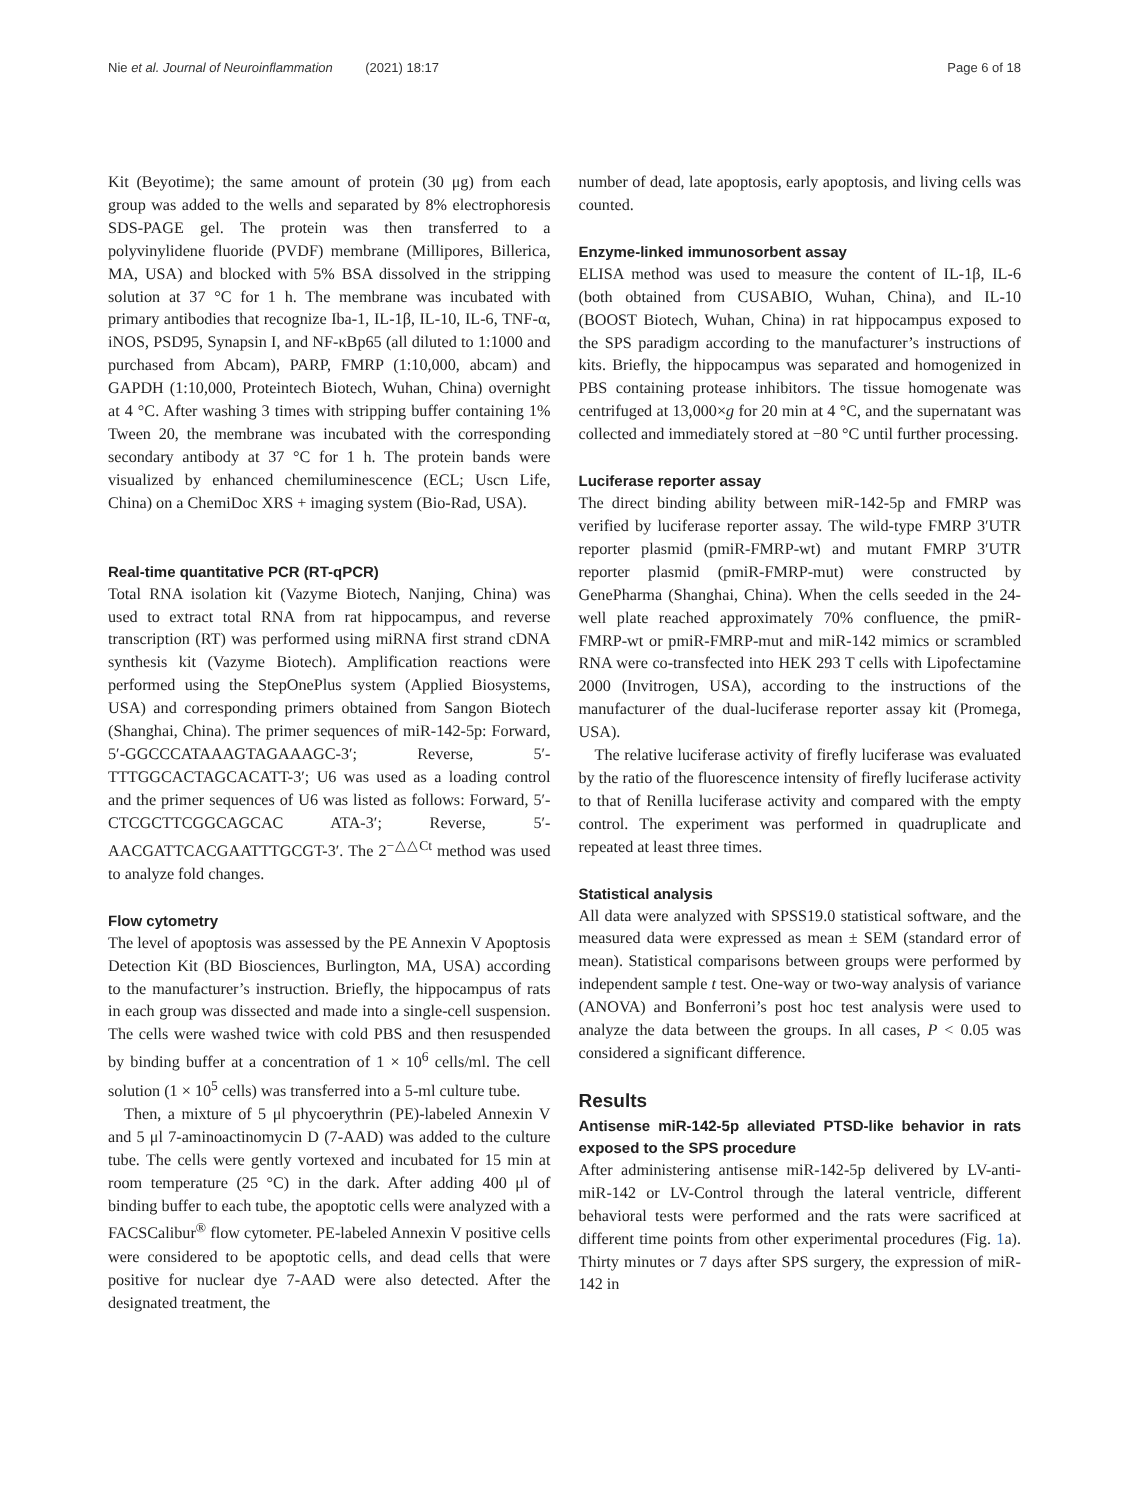Nie et al. Journal of Neuroinflammation (2021) 18:17 Page 6 of 18
Kit (Beyotime); the same amount of protein (30 μg) from each group was added to the wells and separated by 8% electrophoresis SDS-PAGE gel. The protein was then transferred to a polyvinylidene fluoride (PVDF) membrane (Millipores, Billerica, MA, USA) and blocked with 5% BSA dissolved in the stripping solution at 37 °C for 1 h. The membrane was incubated with primary antibodies that recognize Iba-1, IL-1β, IL-10, IL-6, TNF-α, iNOS, PSD95, Synapsin I, and NF-κBp65 (all diluted to 1:1000 and purchased from Abcam), PARP, FMRP (1:10,000, abcam) and GAPDH (1:10,000, Proteintech Biotech, Wuhan, China) overnight at 4 °C. After washing 3 times with stripping buffer containing 1% Tween 20, the membrane was incubated with the corresponding secondary antibody at 37 °C for 1 h. The protein bands were visualized by enhanced chemiluminescence (ECL; Uscn Life, China) on a ChemiDoc XRS + imaging system (Bio-Rad, USA).
Real-time quantitative PCR (RT-qPCR)
Total RNA isolation kit (Vazyme Biotech, Nanjing, China) was used to extract total RNA from rat hippocampus, and reverse transcription (RT) was performed using miRNA first strand cDNA synthesis kit (Vazyme Biotech). Amplification reactions were performed using the StepOnePlus system (Applied Biosystems, USA) and corresponding primers obtained from Sangon Biotech (Shanghai, China). The primer sequences of miR-142-5p: Forward, 5′-GGCCCATAAAGTAGAAAGC-3′; Reverse, 5′-TTTGGCACTAGCACATT-3′; U6 was used as a loading control and the primer sequences of U6 was listed as follows: Forward, 5′-CTCGCTTCGGCAGCAC ATA-3′; Reverse, 5′-AACGATTCACGAATTTGCGT-3′. The 2<sup>−△△Ct</sup> method was used to analyze fold changes.
Flow cytometry
The level of apoptosis was assessed by the PE Annexin V Apoptosis Detection Kit (BD Biosciences, Burlington, MA, USA) according to the manufacturer’s instruction. Briefly, the hippocampus of rats in each group was dissected and made into a single-cell suspension. The cells were washed twice with cold PBS and then resuspended by binding buffer at a concentration of 1 × 10<sup>6</sup> cells/ml. The cell solution (1 × 10<sup>5</sup> cells) was transferred into a 5-ml culture tube.
Then, a mixture of 5 μl phycoerythrin (PE)-labeled Annexin V and 5 μl 7-aminoactinomycin D (7-AAD) was added to the culture tube. The cells were gently vortexed and incubated for 15 min at room temperature (25 °C) in the dark. After adding 400 μl of binding buffer to each tube, the apoptotic cells were analyzed with a FACSCalibur<sup>®</sup> flow cytometer. PE-labeled Annexin V positive cells were considered to be apoptotic cells, and dead cells that were positive for nuclear dye 7-AAD were also detected. After the designated treatment, the
number of dead, late apoptosis, early apoptosis, and living cells was counted.
Enzyme-linked immunosorbent assay
ELISA method was used to measure the content of IL-1β, IL-6 (both obtained from CUSABIO, Wuhan, China), and IL-10 (BOOST Biotech, Wuhan, China) in rat hippocampus exposed to the SPS paradigm according to the manufacturer’s instructions of kits. Briefly, the hippocampus was separated and homogenized in PBS containing protease inhibitors. The tissue homogenate was centrifuged at 13,000×g for 20 min at 4 °C, and the supernatant was collected and immediately stored at −80 °C until further processing.
Luciferase reporter assay
The direct binding ability between miR-142-5p and FMRP was verified by luciferase reporter assay. The wild-type FMRP 3′UTR reporter plasmid (pmiR-FMRP-wt) and mutant FMRP 3′UTR reporter plasmid (pmiR-FMRP-mut) were constructed by GenePharma (Shanghai, China). When the cells seeded in the 24-well plate reached approximately 70% confluence, the pmiR-FMRP-wt or pmiR-FMRP-mut and miR-142 mimics or scrambled RNA were co-transfected into HEK 293 T cells with Lipofectamine 2000 (Invitrogen, USA), according to the instructions of the manufacturer of the dual-luciferase reporter assay kit (Promega, USA).
The relative luciferase activity of firefly luciferase was evaluated by the ratio of the fluorescence intensity of firefly luciferase activity to that of Renilla luciferase activity and compared with the empty control. The experiment was performed in quadruplicate and repeated at least three times.
Statistical analysis
All data were analyzed with SPSS19.0 statistical software, and the measured data were expressed as mean ± SEM (standard error of mean). Statistical comparisons between groups were performed by independent sample t test. One-way or two-way analysis of variance (ANOVA) and Bonferroni’s post hoc test analysis were used to analyze the data between the groups. In all cases, P < 0.05 was considered a significant difference.
Results
Antisense miR-142-5p alleviated PTSD-like behavior in rats exposed to the SPS procedure
After administering antisense miR-142-5p delivered by LV-anti-miR-142 or LV-Control through the lateral ventricle, different behavioral tests were performed and the rats were sacrificed at different time points from other experimental procedures (Fig. 1a). Thirty minutes or 7 days after SPS surgery, the expression of miR-142 in